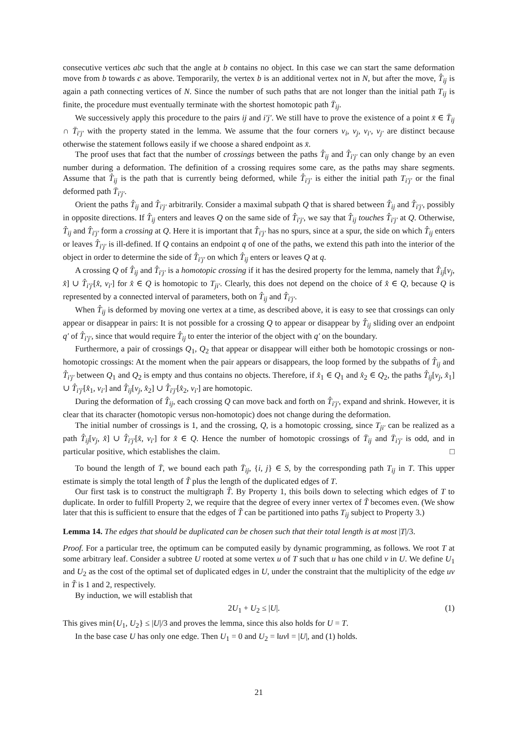consecutive vertices abc such that the angle at b contains no object. In this case we can start the same deformation move from b towards c as above. Temporarily, the vertex b is an additional vertex not in N, but after the move, T̂<sub>ij</sub> is again a path connecting vertices of N. Since the number of such paths that are not longer than the initial path T<sub>ij</sub> is finite, the procedure must eventually terminate with the shortest homotopic path T̄<sub>ij</sub>.
We successively apply this procedure to the pairs ij and i′j′. We still have to prove the existence of a point x̄ ∈ T̄<sub>ij</sub> ∩ T̄<sub>i′j′</sub> with the property stated in the lemma. We assume that the four corners v<sub>i</sub>, v<sub>j</sub>, v<sub>i′</sub>, v<sub>j′</sub> are distinct because otherwise the statement follows easily if we choose a shared endpoint as x̄.
The proof uses that fact that the number of crossings between the paths T̂<sub>ij</sub> and T̂<sub>i′j′</sub> can only change by an even number during a deformation. The definition of a crossing requires some care, as the paths may share segments. Assume that T̂<sub>ij</sub> is the path that is currently being deformed, while T̂<sub>i′j′</sub> is either the initial path T<sub>i′j′</sub> or the final deformed path T̄<sub>i′j′</sub>.
Orient the paths T̂<sub>ij</sub> and T̂<sub>i′j′</sub> arbitrarily. Consider a maximal subpath Q that is shared between T̂<sub>ij</sub> and T̂<sub>i′j′</sub>, possibly in opposite directions. If T̂<sub>ij</sub> enters and leaves Q on the same side of T̂<sub>i′j′</sub>, we say that T̂<sub>ij</sub> touches T̂<sub>i′j′</sub> at Q. Otherwise, T̂<sub>ij</sub> and T̂<sub>i′j′</sub> form a crossing at Q. Here it is important that T̂<sub>i′j′</sub> has no spurs, since at a spur, the side on which T̂<sub>ij</sub> enters or leaves T̂<sub>i′j′</sub> is ill-defined. If Q contains an endpoint q of one of the paths, we extend this path into the interior of the object in order to determine the side of T̂<sub>i′j′</sub> on which T̂<sub>ij</sub> enters or leaves Q at q.
A crossing Q of T̂<sub>ij</sub> and T̂<sub>i′j′</sub> is a homotopic crossing if it has the desired property for the lemma, namely that T̂<sub>ij</sub>[v<sub>j</sub>, x̂] ∪ T̂<sub>i′j′</sub>[x̂, v<sub>i′</sub>] for x̂ ∈ Q is homotopic to T<sub>ji′</sub>. Clearly, this does not depend on the choice of x̂ ∈ Q, because Q is represented by a connected interval of parameters, both on T̂<sub>ij</sub> and T̂<sub>i′j′</sub>.
When T̂<sub>ij</sub> is deformed by moving one vertex at a time, as described above, it is easy to see that crossings can only appear or disappear in pairs: It is not possible for a crossing Q to appear or disappear by T̂<sub>ij</sub> sliding over an endpoint q′ of T̂<sub>i′j′</sub>, since that would require T̂<sub>ij</sub> to enter the interior of the object with q′ on the boundary.
Furthermore, a pair of crossings Q<sub>1</sub>, Q<sub>2</sub> that appear or disappear will either both be homotopic crossings or non-homotopic crossings: At the moment when the pair appears or disappears, the loop formed by the subpaths of T̂<sub>ij</sub> and T̂<sub>i′j′</sub> between Q<sub>1</sub> and Q<sub>2</sub> is empty and thus contains no objects. Therefore, if x̂<sub>1</sub> ∈ Q<sub>1</sub> and x̂<sub>2</sub> ∈ Q<sub>2</sub>, the paths T̂<sub>ij</sub>[v<sub>j</sub>, x̂<sub>1</sub>] ∪ T̂<sub>i′j′</sub>[x̂<sub>1</sub>, v<sub>i′</sub>] and T̂<sub>ij</sub>[v<sub>j</sub>, x̂<sub>2</sub>] ∪ T̂<sub>i′j′</sub>[x̂<sub>2</sub>, v<sub>i′</sub>] are homotopic.
During the deformation of T̂<sub>ij</sub>, each crossing Q can move back and forth on T̂<sub>i′j′</sub>, expand and shrink. However, it is clear that its character (homotopic versus non-homotopic) does not change during the deformation.
The initial number of crossings is 1, and the crossing, Q, is a homotopic crossing, since T<sub>ji′</sub> can be realized as a path T̂<sub>ij</sub>[v<sub>j</sub>, x̂] ∪ T̂<sub>i′j′</sub>[x̂, v<sub>i′</sub>] for x̂ ∈ Q. Hence the number of homotopic crossings of T̄<sub>ij</sub> and T̄<sub>i′j′</sub> is odd, and in particular positive, which establishes the claim. □
To bound the length of T̄, we bound each path T̄<sub>ij</sub>, {i, j} ∈ S, by the corresponding path T<sub>ij</sub> in T. This upper estimate is simply the total length of T̃ plus the length of the duplicated edges of T.
Our first task is to construct the multigraph T̃. By Property 1, this boils down to selecting which edges of T to duplicate. In order to fulfill Property 2, we require that the degree of every inner vertex of T̃ becomes even. (We show later that this is sufficient to ensure that the edges of T̃ can be partitioned into paths T<sub>ij</sub> subject to Property 3.)
Lemma 14. The edges that should be duplicated can be chosen such that their total length is at most |T|/3.
Proof. For a particular tree, the optimum can be computed easily by dynamic programming, as follows. We root T at some arbitrary leaf. Consider a subtree U rooted at some vertex u of T such that u has one child v in U. We define U<sub>1</sub> and U<sub>2</sub> as the cost of the optimal set of duplicated edges in U, under the constraint that the multiplicity of the edge uv in T̃ is 1 and 2, respectively.
By induction, we will establish that
2U<sub>1</sub> + U<sub>2</sub> ≤ |U|. (1)
This gives min{U<sub>1</sub>, U<sub>2</sub>} ≤ |U|/3 and proves the lemma, since this also holds for U = T.
In the base case U has only one edge. Then U<sub>1</sub> = 0 and U<sub>2</sub> = ‖uv‖ = |U|, and (1) holds.
21